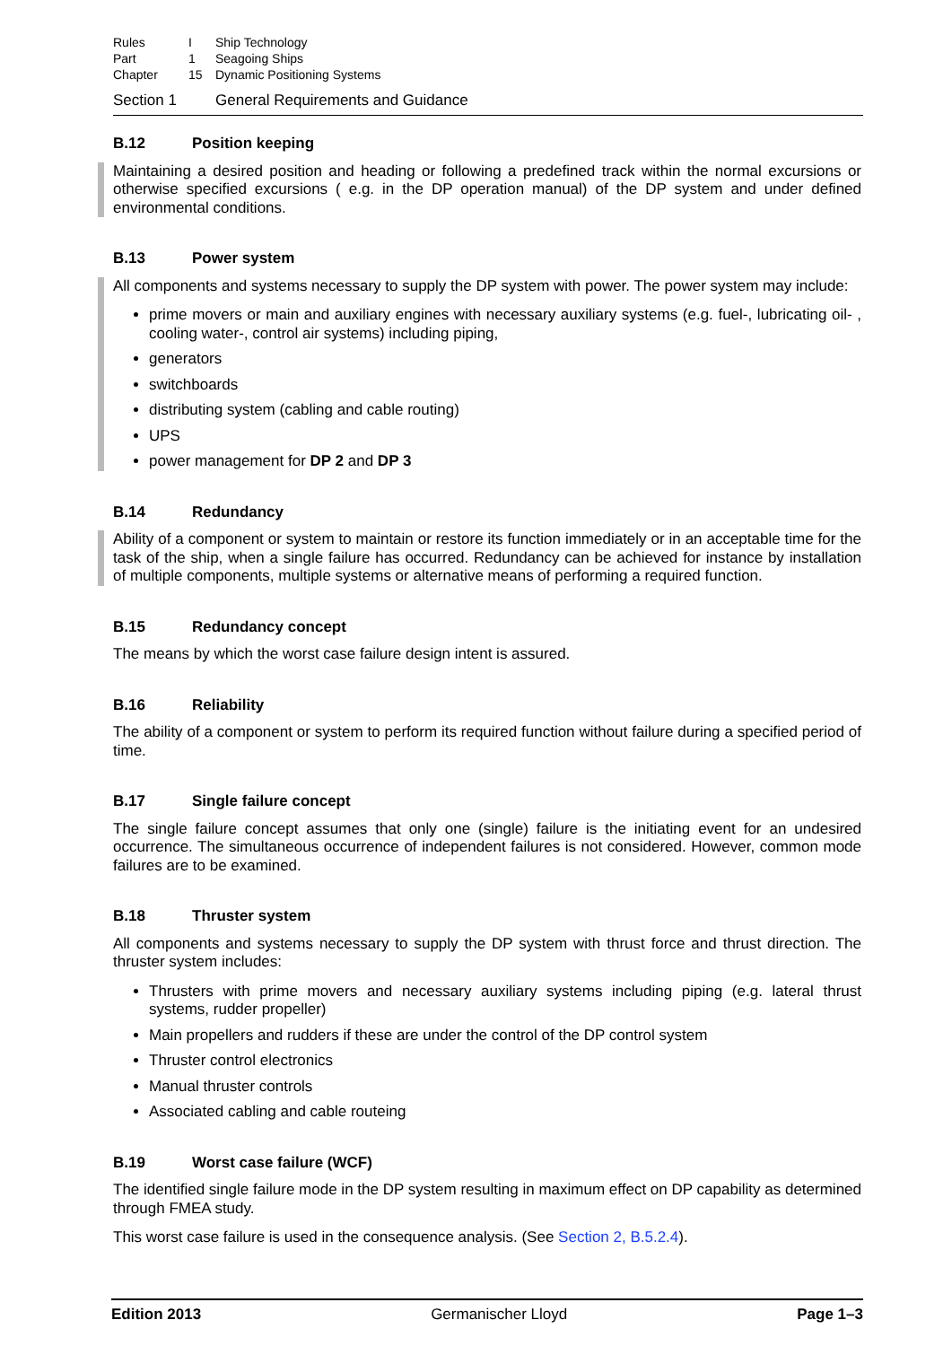| Rules | I | Ship Technology |
| Part | 1 | Seagoing Ships |
| Chapter | 15 | Dynamic Positioning Systems |
Section 1 General Requirements and Guidance
B.12 Position keeping
Maintaining a desired position and heading or following a predefined track within the normal excursions or otherwise specified excursions ( e.g. in the DP operation manual) of the DP system and under defined environmental conditions.
B.13 Power system
All components and systems necessary to supply the DP system with power. The power system may include:
prime movers or main and auxiliary engines with necessary auxiliary systems (e.g. fuel-, lubricating oil- , cooling water-, control air systems) including piping,
generators
switchboards
distributing system (cabling and cable routing)
UPS
power management for DP 2 and DP 3
B.14 Redundancy
Ability of a component or system to maintain or restore its function immediately or in an acceptable time for the task of the ship, when a single failure has occurred. Redundancy can be achieved for instance by installation of multiple components, multiple systems or alternative means of performing a required function.
B.15 Redundancy concept
The means by which the worst case failure design intent is assured.
B.16 Reliability
The ability of a component or system to perform its required function without failure during a specified period of time.
B.17 Single failure concept
The single failure concept assumes that only one (single) failure is the initiating event for an undesired occurrence. The simultaneous occurrence of independent failures is not considered. However, common mode failures are to be examined.
B.18 Thruster system
All components and systems necessary to supply the DP system with thrust force and thrust direction. The thruster system includes:
Thrusters with prime movers and necessary auxiliary systems including piping (e.g. lateral thrust systems, rudder propeller)
Main propellers and rudders if these are under the control of the DP control system
Thruster control electronics
Manual thruster controls
Associated cabling and cable routeing
B.19 Worst case failure (WCF)
The identified single failure mode in the DP system resulting in maximum effect on DP capability as determined through FMEA study.
This worst case failure is used in the consequence analysis. (See Section 2, B.5.2.4).
Edition 2013 Germanischer Lloyd Page 1–3